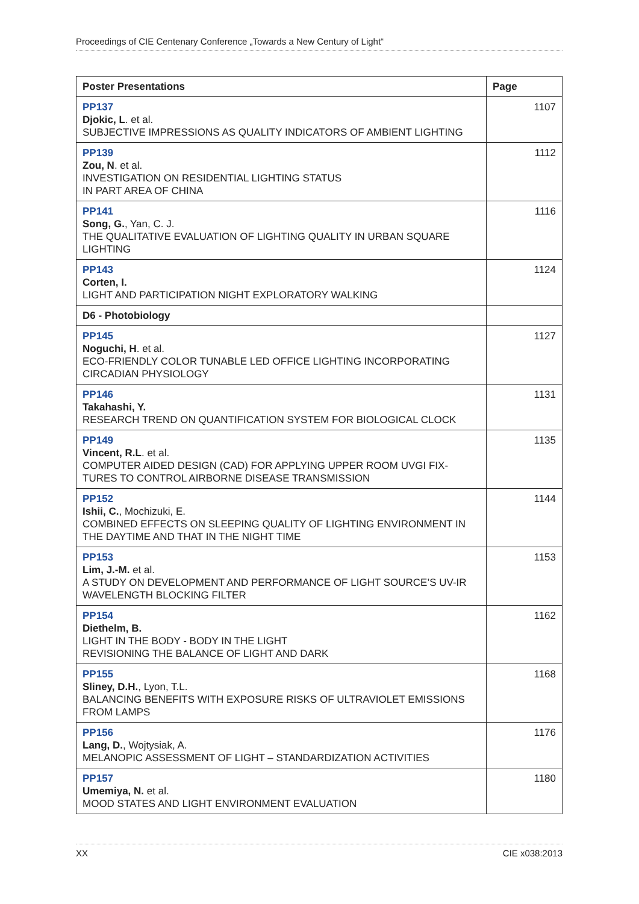Proceedings of CIE Centenary Conference „Towards a New Century of Light“
| Poster Presentations | Page |
| --- | --- |
| PP137 Djokic, L . et al. SUBJECTIVE IMPRESSIONS AS QUALITY INDICATORS OF AMBIENT LIGHTING | 1107 |
| PP139 Zou, N . et al. INVESTIGATION ON RESIDENTIAL LIGHTING STATUS IN PART AREA OF CHINA | 1112 |
| PP141 Song, G. , Yan, C. J. THE QUALITATIVE EVALUATION OF LIGHTING QUALITY IN URBAN SQUARE LIGHTING | 1116 |
| PP143 Corten, I. LIGHT AND PARTICIPATION NIGHT EXPLORATORY WALKING | 1124 |
| D6 - Photobiology | |
| PP145 Noguchi, H . et al. ECO-FRIENDLY COLOR TUNABLE LED OFFICE LIGHTING INCORPORATING CIRCADIAN PHYSIOLOGY | 1127 |
| PP146 Takahashi, Y. RESEARCH TREND ON QUANTIFICATION SYSTEM FOR BIOLOGICAL CLOCK | 1131 |
| PP149 Vincent, R.L . et al. COMPUTER AIDED DESIGN (CAD) FOR APPLYING UPPER ROOM UVGI FIX-TURES TO CONTROL AIRBORNE DISEASE TRANSMISSION | 1135 |
| PP152 Ishii, C. , Mochizuki, E. COMBINED EFFECTS ON SLEEPING QUALITY OF LIGHTING ENVIRONMENT IN THE DAYTIME AND THAT IN THE NIGHT TIME | 1144 |
| PP153 Lim, J.-M. et al. A STUDY ON DEVELOPMENT AND PERFORMANCE OF LIGHT SOURCE’S UV-IR WAVELENGTH BLOCKING FILTER | 1153 |
| PP154 Diethelm, B. LIGHT IN THE BODY - BODY IN THE LIGHT REVISIONING THE BALANCE OF LIGHT AND DARK | 1162 |
| PP155 Sliney, D.H. , Lyon, T.L. BALANCING BENEFITS WITH EXPOSURE RISKS OF ULTRAVIOLET EMISSIONS FROM LAMPS | 1168 |
| PP156 Lang, D. , Wojtysiak, A. MELANOPIC ASSESSMENT OF LIGHT – STANDARDIZATION ACTIVITIES | 1176 |
| PP157 Umemiya, N. et al. MOOD STATES AND LIGHT ENVIRONMENT EVALUATION | 1180 |
XX CIE x038:2013